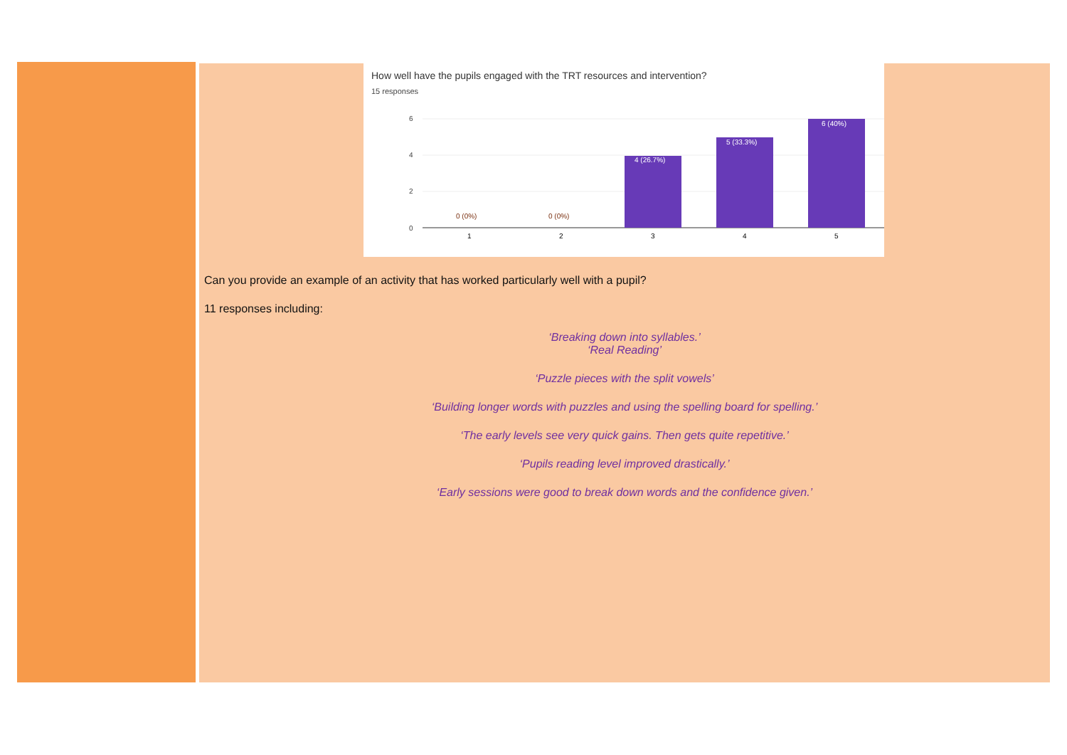How well have the pupils engaged with the TRT resources and intervention?
15 responses
6
4
2
0
0 (0%)
0 (0%)
4 (26.7%)
5 (33.3%)
6 (40%)
1
2
3
4
5
Can you provide an example of an activity that has worked particularly well with a pupil?
11 responses including:
‘Breaking down into syllables.’
‘Real Reading’
‘Puzzle pieces with the split vowels’
‘Building longer words with puzzles and using the spelling board for spelling.’
‘The early levels see very quick gains. Then gets quite repetitive.’
‘Pupils reading level improved drastically.’
‘Early sessions were good to break down words and the confidence given.’